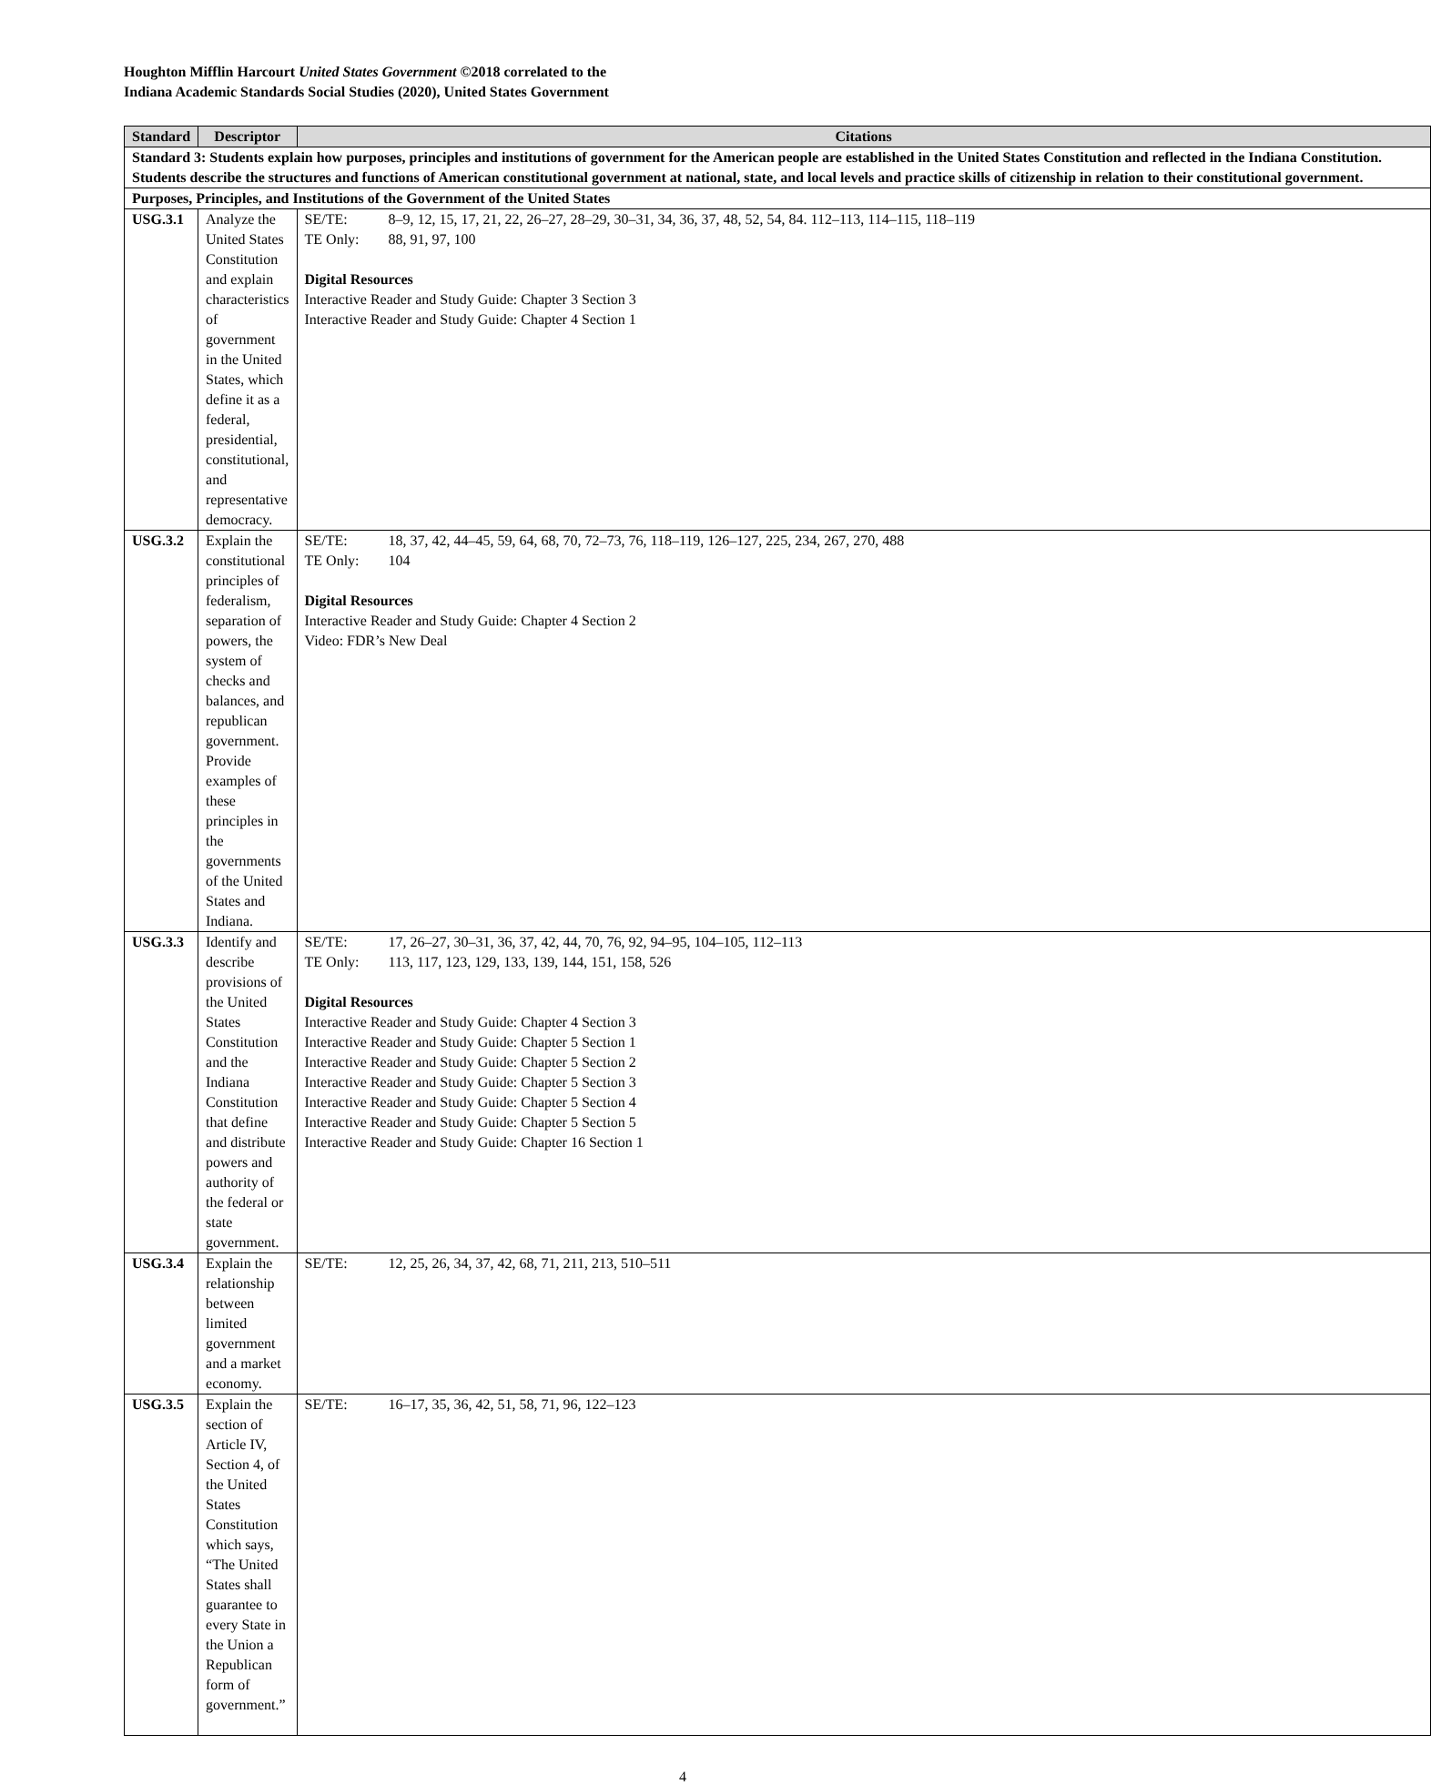Houghton Mifflin Harcourt United States Government ©2018 correlated to the
Indiana Academic Standards Social Studies (2020), United States Government
| Standard | Descriptor | Citations |
| --- | --- | --- |
| Standard 3: Students explain how purposes, principles and institutions of government for the American people are established in the United States Constitution and reflected in the Indiana Constitution. Students describe the structures and functions of American constitutional government at national, state, and local levels and practice skills of citizenship in relation to their constitutional government. | | |
| Purposes, Principles, and Institutions of the Government of the United States | | |
| USG.3.1 | Analyze the United States Constitution and explain characteristics of government in the United States, which define it as a federal, presidential, constitutional, and representative democracy. | / SE/TE: / 8–9, 12, 15, 17, 21, 22, 26–27, 28–29, 30–31, 34, 36, 37, 48, 52, 54, 84. 112–113, 114–115, 118–119 / / TE Only: / 88, 91, 97, 100 / Digital Resources Interactive Reader and Study Guide: Chapter 3 Section 3 Interactive Reader and Study Guide: Chapter 4 Section 1 |
| USG.3.2 | Explain the constitutional principles of federalism, separation of powers, the system of checks and balances, and republican government. Provide examples of these principles in the governments of the United States and Indiana. | / SE/TE: / 18, 37, 42, 44–45, 59, 64, 68, 70, 72–73, 76, 118–119, 126–127, 225, 234, 267, 270, 488 / / TE Only: / 104 / Digital Resources Interactive Reader and Study Guide: Chapter 4 Section 2 Video: FDR’s New Deal |
| USG.3.3 | Identify and describe provisions of the United States Constitution and the Indiana Constitution that define and distribute powers and authority of the federal or state government. | / SE/TE: / 17, 26–27, 30–31, 36, 37, 42, 44, 70, 76, 92, 94–95, 104–105, 112–113 / / TE Only: / 113, 117, 123, 129, 133, 139, 144, 151, 158, 526 / Digital Resources Interactive Reader and Study Guide: Chapter 4 Section 3 Interactive Reader and Study Guide: Chapter 5 Section 1 Interactive Reader and Study Guide: Chapter 5 Section 2 Interactive Reader and Study Guide: Chapter 5 Section 3 Interactive Reader and Study Guide: Chapter 5 Section 4 Interactive Reader and Study Guide: Chapter 5 Section 5 Interactive Reader and Study Guide: Chapter 16 Section 1 |
| USG.3.4 | Explain the relationship between limited government and a market economy. | / SE/TE: / 12, 25, 26, 34, 37, 42, 68, 71, 211, 213, 510–511 / |
| USG.3.5 | Explain the section of Article IV, Section 4, of the United States Constitution which says, “The United States shall guarantee to every State in the Union a Republican form of government.” | / SE/TE: / 16–17, 35, 36, 42, 51, 58, 71, 96, 122–123 / |
4